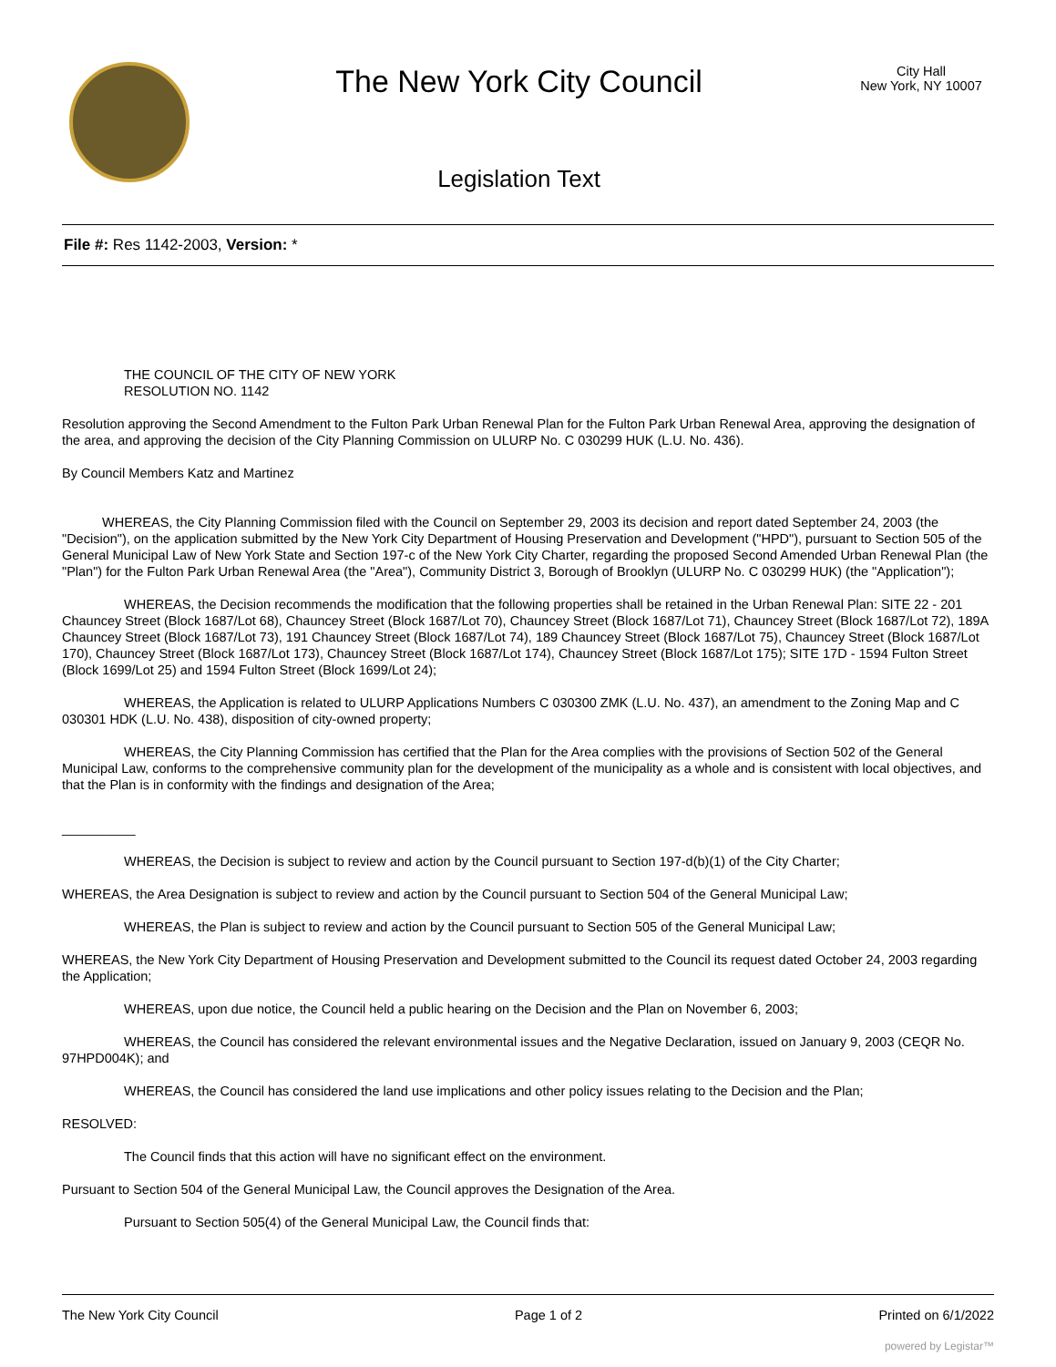The New York City Council
Legislation Text
City Hall
New York, NY 10007
File #: Res 1142-2003, Version: *
THE COUNCIL OF THE CITY OF NEW YORK
RESOLUTION NO. 1142
Resolution approving the Second Amendment to the Fulton Park Urban Renewal Plan for the Fulton Park Urban Renewal Area, approving the designation of the area, and approving the decision of the City Planning Commission on ULURP No. C 030299 HUK (L.U. No. 436).
By Council Members Katz and Martinez
WHEREAS, the City Planning Commission filed with the Council on September 29, 2003 its decision and report dated September 24, 2003 (the "Decision"), on the application submitted by the New York City Department of Housing Preservation and Development ("HPD"), pursuant to Section 505 of the General Municipal Law of New York State and Section 197-c of the New York City Charter, regarding the proposed Second Amended Urban Renewal Plan (the "Plan") for the Fulton Park Urban Renewal Area (the "Area"), Community District 3, Borough of Brooklyn (ULURP No. C 030299 HUK) (the "Application");
WHEREAS, the Decision recommends the modification that the following properties shall be retained in the Urban Renewal Plan: SITE 22 - 201 Chauncey Street (Block 1687/Lot 68), Chauncey Street (Block 1687/Lot 70), Chauncey Street (Block 1687/Lot 71), Chauncey Street (Block 1687/Lot 72), 189A Chauncey Street (Block 1687/Lot 73), 191 Chauncey Street (Block 1687/Lot 74), 189 Chauncey Street (Block 1687/Lot 75), Chauncey Street (Block 1687/Lot 170), Chauncey Street (Block 1687/Lot 173), Chauncey Street (Block 1687/Lot 174), Chauncey Street (Block 1687/Lot 175); SITE 17D - 1594 Fulton Street (Block 1699/Lot 25) and 1594 Fulton Street (Block 1699/Lot 24);
WHEREAS, the Application is related to ULURP Applications Numbers C 030300 ZMK (L.U. No. 437), an amendment to the Zoning Map and C 030301 HDK (L.U. No. 438), disposition of city-owned property;
WHEREAS, the City Planning Commission has certified that the Plan for the Area complies with the provisions of Section 502 of the General Municipal Law, conforms to the comprehensive community plan for the development of the municipality as a whole and is consistent with local objectives, and that the Plan is in conformity with the findings and designation of the Area;
__________
WHEREAS, the Decision is subject to review and action by the Council pursuant to Section 197-d(b)(1) of the City Charter;
WHEREAS, the Area Designation is subject to review and action by the Council pursuant to Section 504 of the General Municipal Law;
WHEREAS, the Plan is subject to review and action by the Council pursuant to Section 505 of the General Municipal Law;
WHEREAS, the New York City Department of Housing Preservation and Development submitted to the Council its request dated October 24, 2003 regarding the Application;
WHEREAS, upon due notice, the Council held a public hearing on the Decision and the Plan on November 6, 2003;
WHEREAS, the Council has considered the relevant environmental issues and the Negative Declaration, issued on January 9, 2003 (CEQR No. 97HPD004K); and
WHEREAS, the Council has considered the land use implications and other policy issues relating to the Decision and the Plan;
RESOLVED:
The Council finds that this action will have no significant effect on the environment.
Pursuant to Section 504 of the General Municipal Law, the Council approves the Designation of the Area.
Pursuant to Section 505(4) of the General Municipal Law, the Council finds that:
The New York City Council Page 1 of 2 Printed on 6/1/2022
powered by Legistar™